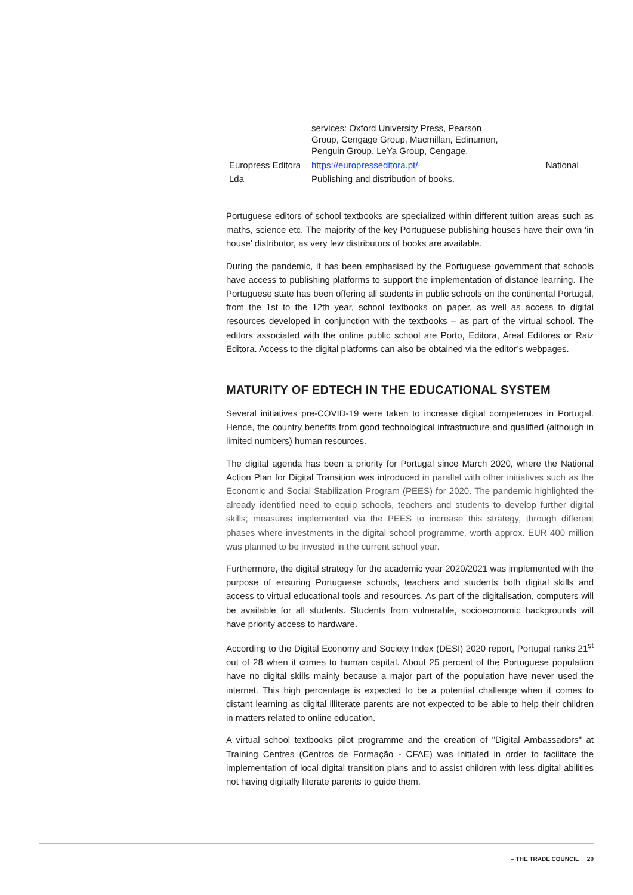| | services: Oxford University Press, Pearson Group, Cengage Group, Macmillan, Edinumen, Penguin Group, LeYa Group, Cengage. | |
| Europress Editora | https://europresseditora.pt/ | National |
| Lda | Publishing and distribution of books. | |
Portuguese editors of school textbooks are specialized within different tuition areas such as maths, science etc. The majority of the key Portuguese publishing houses have their own ‘in house’ distributor, as very few distributors of books are available.
During the pandemic, it has been emphasised by the Portuguese government that schools have access to publishing platforms to support the implementation of distance learning. The Portuguese state has been offering all students in public schools on the continental Portugal, from the 1st to the 12th year, school textbooks on paper, as well as access to digital resources developed in conjunction with the textbooks – as part of the virtual school. The editors associated with the online public school are Porto, Editora, Areal Editores or Raiz Editora. Access to the digital platforms can also be obtained via the editor’s webpages.
MATURITY OF EDTECH IN THE EDUCATIONAL SYSTEM
Several initiatives pre-COVID-19 were taken to increase digital competences in Portugal. Hence, the country benefits from good technological infrastructure and qualified (although in limited numbers) human resources.
The digital agenda has been a priority for Portugal since March 2020, where the National Action Plan for Digital Transition was introduced in parallel with other initiatives such as the Economic and Social Stabilization Program (PEES) for 2020. The pandemic highlighted the already identified need to equip schools, teachers and students to develop further digital skills; measures implemented via the PEES to increase this strategy, through different phases where investments in the digital school programme, worth approx. EUR 400 million was planned to be invested in the current school year.
Furthermore, the digital strategy for the academic year 2020/2021 was implemented with the purpose of ensuring Portuguese schools, teachers and students both digital skills and access to virtual educational tools and resources. As part of the digitalisation, computers will be available for all students. Students from vulnerable, socioeconomic backgrounds will have priority access to hardware.
According to the Digital Economy and Society Index (DESI) 2020 report, Portugal ranks 21<sup>st</sup> out of 28 when it comes to human capital. About 25 percent of the Portuguese population have no digital skills mainly because a major part of the population have never used the internet. This high percentage is expected to be a potential challenge when it comes to distant learning as digital illiterate parents are not expected to be able to help their children in matters related to online education.
A virtual school textbooks pilot programme and the creation of "Digital Ambassadors" at Training Centres (Centros de Formação - CFAE) was initiated in order to facilitate the implementation of local digital transition plans and to assist children with less digital abilities not having digitally literate parents to guide them.
– THE TRADE COUNCIL 20